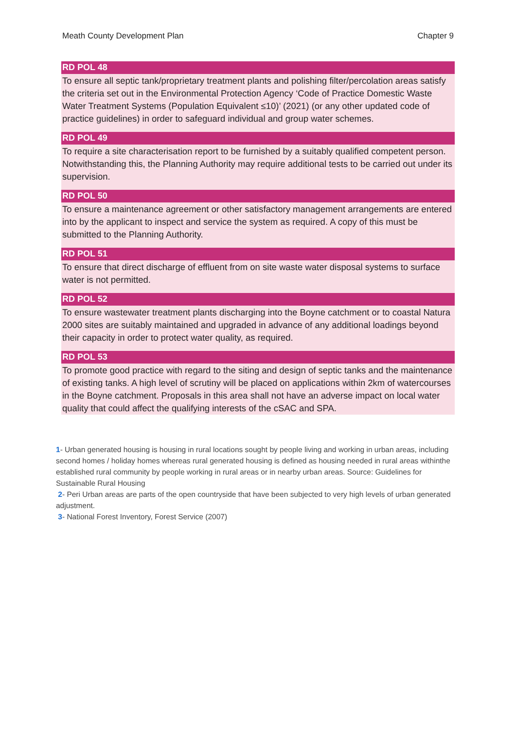Meath County Development Plan Chapter 9
RD POL 48
To ensure all septic tank/proprietary treatment plants and polishing filter/percolation areas satisfy the criteria set out in the Environmental Protection Agency ‘Code of Practice Domestic Waste Water Treatment Systems (Population Equivalent ≤10)’ (2021) (or any other updated code of practice guidelines) in order to safeguard individual and group water schemes.
RD POL 49
To require a site characterisation report to be furnished by a suitably qualified competent person. Notwithstanding this, the Planning Authority may require additional tests to be carried out under its supervision.
RD POL 50
To ensure a maintenance agreement or other satisfactory management arrangements are entered into by the applicant to inspect and service the system as required. A copy of this must be submitted to the Planning Authority.
RD POL 51
To ensure that direct discharge of effluent from on site waste water disposal systems to surface water is not permitted.
RD POL 52
To ensure wastewater treatment plants discharging into the Boyne catchment or to coastal Natura 2000 sites are suitably maintained and upgraded in advance of any additional loadings beyond their capacity in order to protect water quality, as required.
RD POL 53
To promote good practice with regard to the siting and design of septic tanks and the maintenance of existing tanks. A high level of scrutiny will be placed on applications within 2km of watercourses in the Boyne catchment. Proposals in this area shall not have an adverse impact on local water quality that could affect the qualifying interests of the cSAC and SPA.
1- Urban generated housing is housing in rural locations sought by people living and working in urban areas, including second homes / holiday homes whereas rural generated housing is defined as housing needed in rural areas withinthe established rural community by people working in rural areas or in nearby urban areas. Source: Guidelines for Sustainable Rural Housing
2- Peri Urban areas are parts of the open countryside that have been subjected to very high levels of urban generated adjustment.
3- National Forest Inventory, Forest Service (2007)